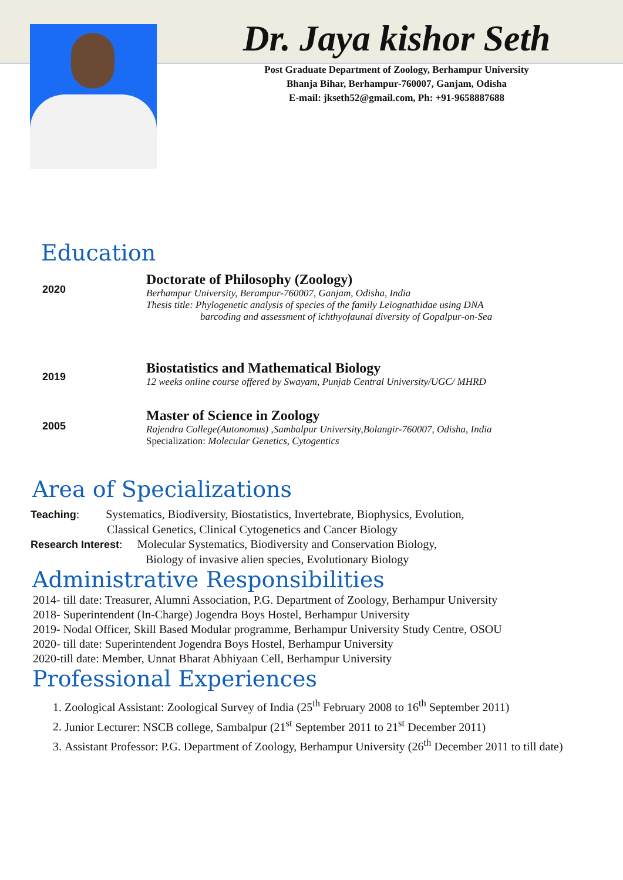Dr. Jaya kishor Seth
Post Graduate Department of Zoology, Berhampur University
Bhanja Bihar, Berhampur-760007, Ganjam, Odisha
E-mail: jkseth52@gmail.com, Ph: +91-9658887688
Education
| 2020 | Doctorate of Philosophy (Zoology) Berhampur University, Berampur-760007, Ganjam, Odisha, India Thesis title: Phylogenetic analysis of species of the family Leiognathidae using DNA barcoding and assessment of ichthyofaunal diversity of Gopalpur-on-Sea |
| 2019 | Biostatistics and Mathematical Biology 12 weeks online course offered by Swayam, Punjab Central University/UGC/ MHRD |
| 2005 | Master of Science in Zoology Rajendra College(Autonomus) ,Sambalpur University,Bolangir-760007, Odisha, India Specialization: Molecular Genetics, Cytogentics |
Area of Specializations
Teaching: Systematics, Biodiversity, Biostatistics, Invertebrate, Biophysics, Evolution,
Classical Genetics, Clinical Cytogenetics and Cancer Biology
Research Interest: Molecular Systematics, Biodiversity and Conservation Biology,
Biology of invasive alien species, Evolutionary Biology
Administrative Responsibilities
2014- till date: Treasurer, Alumni Association, P.G. Department of Zoology, Berhampur University
2018- Superintendent (In-Charge) Jogendra Boys Hostel, Berhampur University
2019- Nodal Officer, Skill Based Modular programme, Berhampur University Study Centre, OSOU
2020- till date: Superintendent Jogendra Boys Hostel, Berhampur University
2020-till date: Member, Unnat Bharat Abhiyaan Cell, Berhampur University
Professional Experiences
1. Zoological Assistant: Zoological Survey of India (25<sup>th</sup> February 2008 to 16<sup>th</sup> September 2011)
2. Junior Lecturer: NSCB college, Sambalpur (21<sup>st</sup> September 2011 to 21<sup>st</sup> December 2011)
3. Assistant Professor: P.G. Department of Zoology, Berhampur University (26<sup>th</sup> December 2011 to till date)